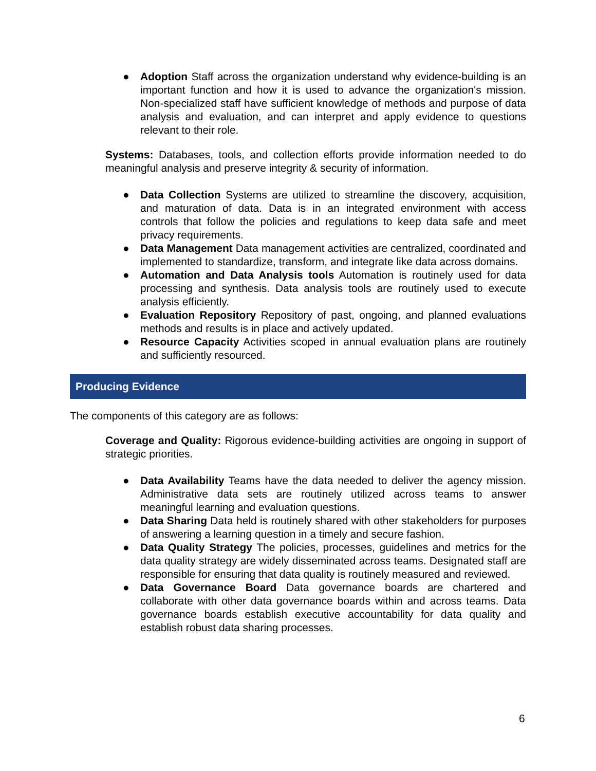● Adoption Staff across the organization understand why evidence-building is an important function and how it is used to advance the organization's mission. Non-specialized staff have sufficient knowledge of methods and purpose of data analysis and evaluation, and can interpret and apply evidence to questions relevant to their role.
Systems: Databases, tools, and collection efforts provide information needed to do meaningful analysis and preserve integrity & security of information.
● Data Collection Systems are utilized to streamline the discovery, acquisition, and maturation of data. Data is in an integrated environment with access controls that follow the policies and regulations to keep data safe and meet privacy requirements.
● Data Management Data management activities are centralized, coordinated and implemented to standardize, transform, and integrate like data across domains.
● Automation and Data Analysis tools Automation is routinely used for data processing and synthesis. Data analysis tools are routinely used to execute analysis efficiently.
● Evaluation Repository Repository of past, ongoing, and planned evaluations methods and results is in place and actively updated.
● Resource Capacity Activities scoped in annual evaluation plans are routinely and sufficiently resourced.
Producing Evidence
The components of this category are as follows:
Coverage and Quality: Rigorous evidence-building activities are ongoing in support of strategic priorities.
● Data Availability Teams have the data needed to deliver the agency mission. Administrative data sets are routinely utilized across teams to answer meaningful learning and evaluation questions.
● Data Sharing Data held is routinely shared with other stakeholders for purposes of answering a learning question in a timely and secure fashion.
● Data Quality Strategy The policies, processes, guidelines and metrics for the data quality strategy are widely disseminated across teams. Designated staff are responsible for ensuring that data quality is routinely measured and reviewed.
● Data Governance Board Data governance boards are chartered and collaborate with other data governance boards within and across teams. Data governance boards establish executive accountability for data quality and establish robust data sharing processes.
6